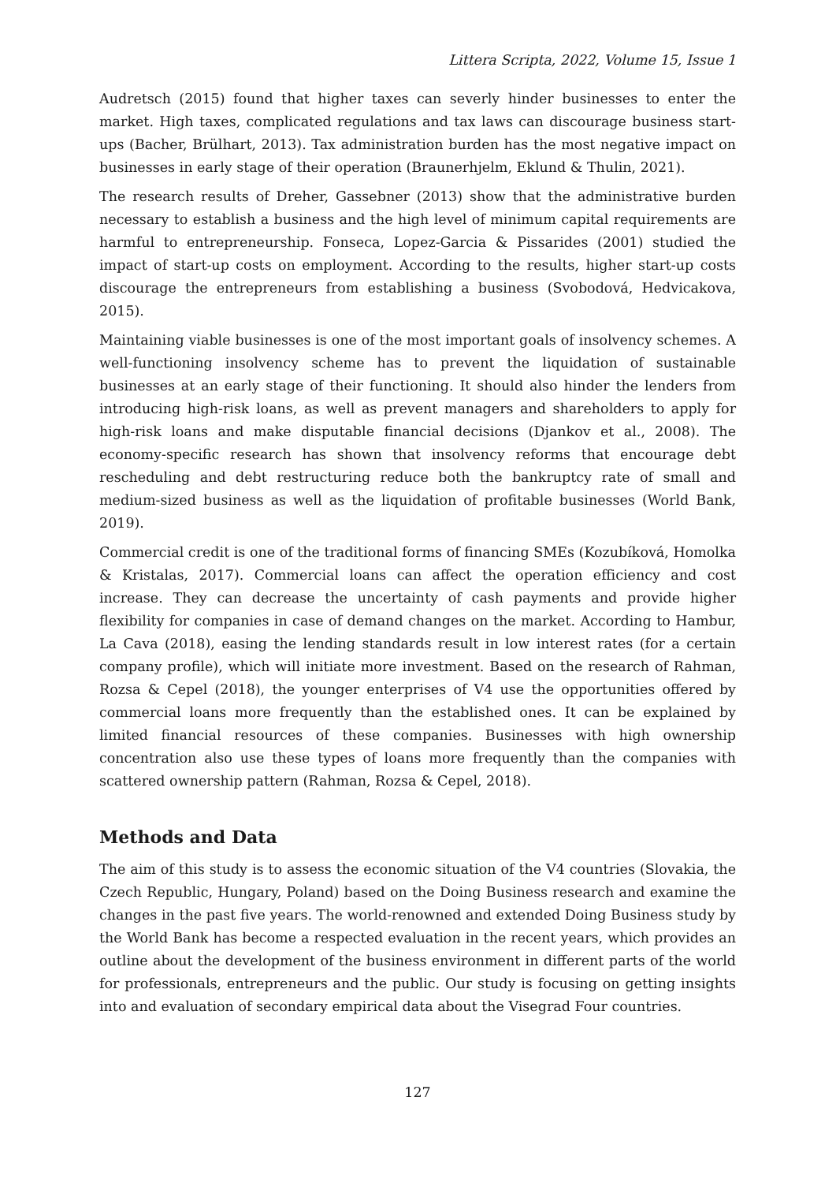Littera Scripta, 2022, Volume 15, Issue 1
Audretsch (2015) found that higher taxes can severly hinder businesses to enter the market. High taxes, complicated regulations and tax laws can discourage business start-ups (Bacher, Brülhart, 2013). Tax administration burden has the most negative impact on businesses in early stage of their operation (Braunerhjelm, Eklund & Thulin, 2021).
The research results of Dreher, Gassebner (2013) show that the administrative burden necessary to establish a business and the high level of minimum capital requirements are harmful to entrepreneurship. Fonseca, Lopez-Garcia & Pissarides (2001) studied the impact of start-up costs on employment. According to the results, higher start-up costs discourage the entrepreneurs from establishing a business (Svobodová, Hedvicakova, 2015).
Maintaining viable businesses is one of the most important goals of insolvency schemes. A well-functioning insolvency scheme has to prevent the liquidation of sustainable businesses at an early stage of their functioning. It should also hinder the lenders from introducing high-risk loans, as well as prevent managers and shareholders to apply for high-risk loans and make disputable financial decisions (Djankov et al., 2008). The economy-specific research has shown that insolvency reforms that encourage debt rescheduling and debt restructuring reduce both the bankruptcy rate of small and medium-sized business as well as the liquidation of profitable businesses (World Bank, 2019).
Commercial credit is one of the traditional forms of financing SMEs (Kozubíková, Homolka & Kristalas, 2017). Commercial loans can affect the operation efficiency and cost increase. They can decrease the uncertainty of cash payments and provide higher flexibility for companies in case of demand changes on the market. According to Hambur, La Cava (2018), easing the lending standards result in low interest rates (for a certain company profile), which will initiate more investment. Based on the research of Rahman, Rozsa & Cepel (2018), the younger enterprises of V4 use the opportunities offered by commercial loans more frequently than the established ones. It can be explained by limited financial resources of these companies. Businesses with high ownership concentration also use these types of loans more frequently than the companies with scattered ownership pattern (Rahman, Rozsa & Cepel, 2018).
Methods and Data
The aim of this study is to assess the economic situation of the V4 countries (Slovakia, the Czech Republic, Hungary, Poland) based on the Doing Business research and examine the changes in the past five years. The world-renowned and extended Doing Business study by the World Bank has become a respected evaluation in the recent years, which provides an outline about the development of the business environment in different parts of the world for professionals, entrepreneurs and the public. Our study is focusing on getting insights into and evaluation of secondary empirical data about the Visegrad Four countries.
127